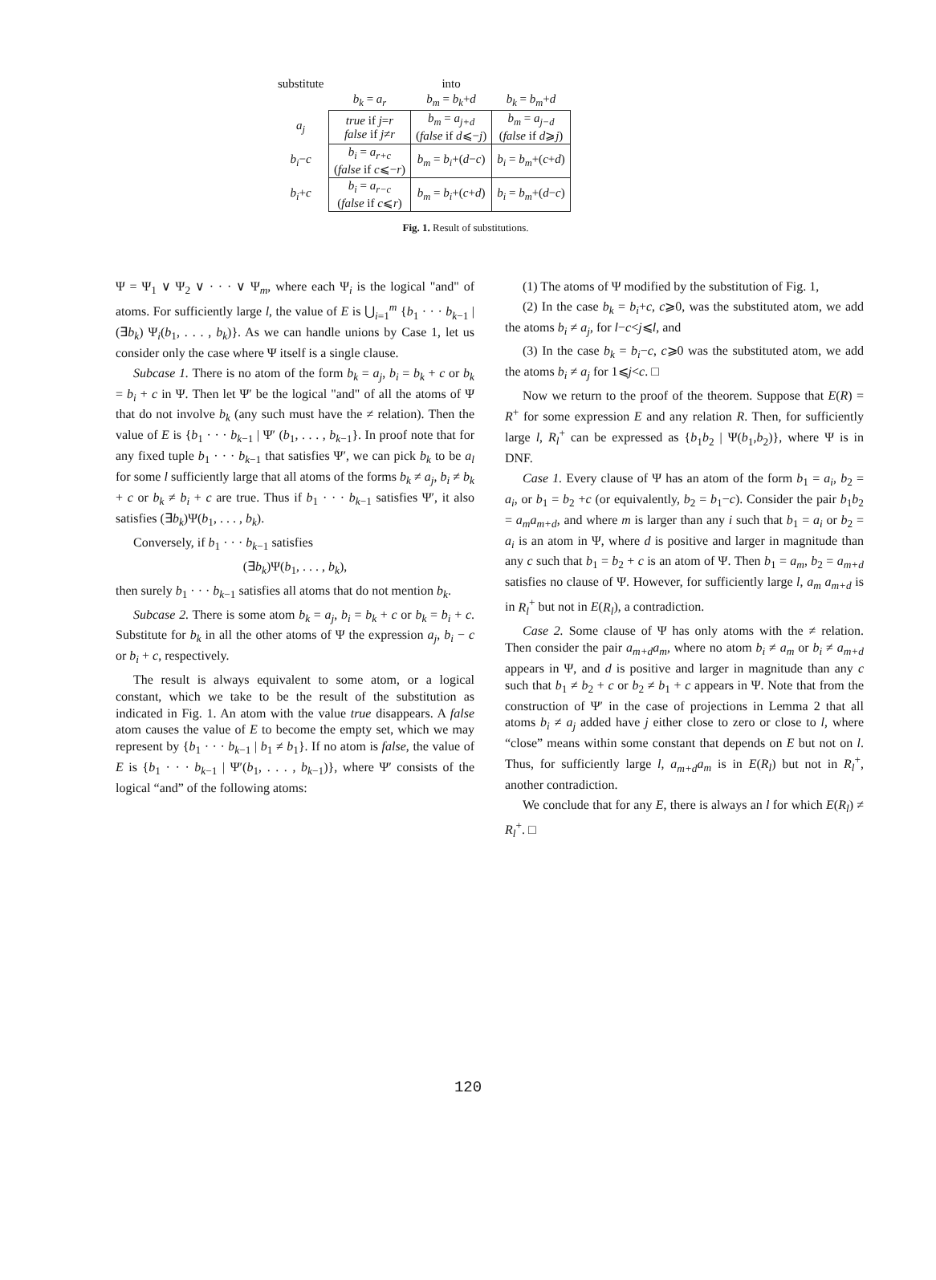| substitute | | into | |
| --- | --- | --- | --- |
| | b<sub>k</sub> = a<sub>r</sub> | b<sub>m</sub> = b<sub>k</sub> + d | b<sub>k</sub> = b<sub>m</sub> + d |
| a<sub>j</sub> | true if j = r false if j ≠ r | b<sub>m</sub> = a<sub>j+d</sub> ( false if d ⩽− j ) | b<sub>m</sub> = a<sub>j−d</sub> ( false if d ⩾ j ) |
| b<sub>i</sub> − c | b<sub>i</sub> = a<sub>r+c</sub> ( false if c ⩽− r ) | b<sub>m</sub> = b<sub>i</sub> +( d − c ) | b<sub>i</sub> = b<sub>m</sub> +( c + d ) |
| b<sub>i</sub> + c | b<sub>i</sub> = a<sub>r−c</sub> ( false if c ⩽ r ) | b<sub>m</sub> = b<sub>i</sub> +( c + d ) | b<sub>i</sub> = b<sub>m</sub> +( d − c ) |
Fig. 1. Result of substitutions.
Ψ = Ψ<sub>1</sub> ∨ Ψ<sub>2</sub> ∨ · · · ∨ Ψ<sub>m</sub>, where each Ψ<sub>i</sub> is the logical "and" of atoms. For sufficiently large l, the value of E is ⋃<sub>i=1</sub><sup>m</sup> {b<sub>1</sub> · · · b<sub>k−1</sub> | (∃b<sub>k</sub>) Ψ<sub>i</sub>(b<sub>1</sub>, . . . , b<sub>k</sub>)}. As we can handle unions by Case 1, let us consider only the case where Ψ itself is a single clause.
Subcase 1. There is no atom of the form b<sub>k</sub> = a<sub>j</sub>, b<sub>i</sub> = b<sub>k</sub> + c or b<sub>k</sub> = b<sub>i</sub> + c in Ψ. Then let Ψ′ be the logical "and" of all the atoms of Ψ that do not involve b<sub>k</sub> (any such must have the ≠ relation). Then the value of E is {b<sub>1</sub> · · · b<sub>k−1</sub> | Ψ′ (b<sub>1</sub>, . . . , b<sub>k−1</sub>}. In proof note that for any fixed tuple b<sub>1</sub> · · · b<sub>k−1</sub> that satisfies Ψ′, we can pick b<sub>k</sub> to be a<sub>l</sub> for some l sufficiently large that all atoms of the forms b<sub>k</sub> ≠ a<sub>j</sub>, b<sub>i</sub> ≠ b<sub>k</sub> + c or b<sub>k</sub> ≠ b<sub>i</sub> + c are true. Thus if b<sub>1</sub> · · · b<sub>k−1</sub> satisfies Ψ′, it also satisfies (∃b<sub>k</sub>)Ψ(b<sub>1</sub>, . . . , b<sub>k</sub>).
Conversely, if b<sub>1</sub> · · · b<sub>k−1</sub> satisfies
(∃b<sub>k</sub>)Ψ(b<sub>1</sub>, . . . , b<sub>k</sub>),
then surely b<sub>1</sub> · · · b<sub>k−1</sub> satisfies all atoms that do not mention b<sub>k</sub>.
Subcase 2. There is some atom b<sub>k</sub> = a<sub>j</sub>, b<sub>i</sub> = b<sub>k</sub> + c or b<sub>k</sub> = b<sub>i</sub> + c. Substitute for b<sub>k</sub> in all the other atoms of Ψ the expression a<sub>j</sub>, b<sub>i</sub> − c or b<sub>i</sub> + c, respectively.
The result is always equivalent to some atom, or a logical constant, which we take to be the result of the substitution as indicated in Fig. 1. An atom with the value true disappears. A false atom causes the value of E to become the empty set, which we may represent by {b<sub>1</sub> · · · b<sub>k−1</sub> | b<sub>1</sub> ≠ b<sub>1</sub>}. If no atom is false, the value of E is {b<sub>1</sub> · · · b<sub>k−1</sub> | Ψ′(b<sub>1</sub>, . . . , b<sub>k−1</sub>)}, where Ψ′ consists of the logical “and” of the following atoms:
(1) The atoms of Ψ modified by the substitution of Fig. 1,
(2) In the case b<sub>k</sub> = b<sub>i</sub>+c, c⩾0, was the substituted atom, we add the atoms b<sub>i</sub> ≠ a<sub>j</sub>, for l−c<j⩽l, and
(3) In the case b<sub>k</sub> = b<sub>i</sub>−c, c⩾0 was the substituted atom, we add the atoms b<sub>i</sub> ≠ a<sub>j</sub> for 1⩽j<c. □
Now we return to the proof of the theorem. Suppose that E(R) = R<sup>+</sup> for some expression E and any relation R. Then, for sufficiently large l, R<sub>l</sub><sup>+</sup> can be expressed as {b<sub>1</sub>b<sub>2</sub> | Ψ(b<sub>1</sub>,b<sub>2</sub>)}, where Ψ is in DNF.
Case 1. Every clause of Ψ has an atom of the form b<sub>1</sub> = a<sub>i</sub>, b<sub>2</sub> = a<sub>i</sub>, or b<sub>1</sub> = b<sub>2</sub> +c (or equivalently, b<sub>2</sub> = b<sub>1</sub>−c). Consider the pair b<sub>1</sub>b<sub>2</sub> = a<sub>m</sub>a<sub>m+d</sub>, and where m is larger than any i such that b<sub>1</sub> = a<sub>i</sub> or b<sub>2</sub> = a<sub>i</sub> is an atom in Ψ, where d is positive and larger in magnitude than any c such that b<sub>1</sub> = b<sub>2</sub> + c is an atom of Ψ. Then b<sub>1</sub> = a<sub>m</sub>, b<sub>2</sub> = a<sub>m+d</sub> satisfies no clause of Ψ. However, for sufficiently large l, a<sub>m</sub> a<sub>m+d</sub> is in R<sub>l</sub><sup>+</sup> but not in E(R<sub>l</sub>), a contradiction.
Case 2. Some clause of Ψ has only atoms with the ≠ relation. Then consider the pair a<sub>m+d</sub>a<sub>m</sub>, where no atom b<sub>i</sub> ≠ a<sub>m</sub> or b<sub>i</sub> ≠ a<sub>m+d</sub> appears in Ψ, and d is positive and larger in magnitude than any c such that b<sub>1</sub> ≠ b<sub>2</sub> + c or b<sub>2</sub> ≠ b<sub>1</sub> + c appears in Ψ. Note that from the construction of Ψ′ in the case of projections in Lemma 2 that all atoms b<sub>i</sub> ≠ a<sub>j</sub> added have j either close to zero or close to l, where “close” means within some constant that depends on E but not on l. Thus, for sufficiently large l, a<sub>m+d</sub>a<sub>m</sub> is in E(R<sub>l</sub>) but not in R<sub>l</sub><sup>+</sup>, another contradiction.
We conclude that for any E, there is always an l for which E(R<sub>l</sub>) ≠ R<sub>l</sub><sup>+</sup>. □
120